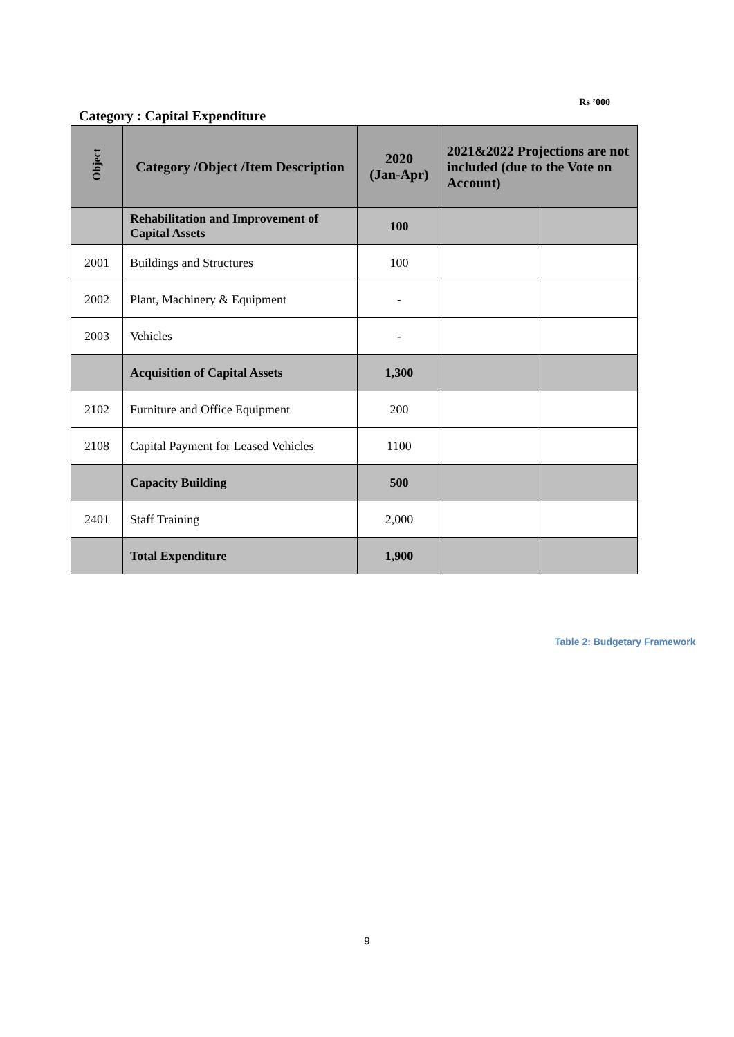Rs ’000
Category : Capital Expenditure
| Object | Category /Object /Item Description | 2020 (Jan-Apr) | 2021&2022 Projections are not included (due to the Vote on Account) | |
| --- | --- | --- | --- | --- |
| | Rehabilitation and Improvement of Capital Assets | 100 | | |
| 2001 | Buildings and Structures | 100 | | |
| 2002 | Plant, Machinery & Equipment | - | | |
| 2003 | Vehicles | - | | |
| | Acquisition of Capital Assets | 1,300 | | |
| 2102 | Furniture and Office Equipment | 200 | | |
| 2108 | Capital Payment for Leased Vehicles | 1100 | | |
| | Capacity Building | 500 | | |
| 2401 | Staff Training | 2,000 | | |
| | Total Expenditure | 1,900 | | |
Table 2: Budgetary Framework
9